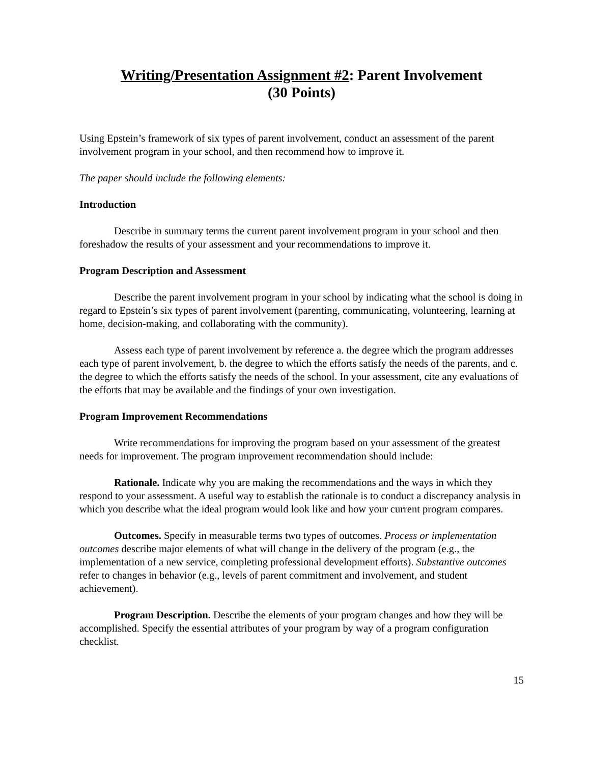Writing/Presentation Assignment #2: Parent Involvement
(30 Points)
Using Epstein’s framework of six types of parent involvement, conduct an assessment of the parent involvement program in your school, and then recommend how to improve it.
The paper should include the following elements:
Introduction
Describe in summary terms the current parent involvement program in your school and then foreshadow the results of your assessment and your recommendations to improve it.
Program Description and Assessment
Describe the parent involvement program in your school by indicating what the school is doing in regard to Epstein’s six types of parent involvement (parenting, communicating, volunteering, learning at home, decision-making, and collaborating with the community).
Assess each type of parent involvement by reference a. the degree which the program addresses each type of parent involvement, b. the degree to which the efforts satisfy the needs of the parents, and c. the degree to which the efforts satisfy the needs of the school. In your assessment, cite any evaluations of the efforts that may be available and the findings of your own investigation.
Program Improvement Recommendations
Write recommendations for improving the program based on your assessment of the greatest needs for improvement. The program improvement recommendation should include:
Rationale. Indicate why you are making the recommendations and the ways in which they respond to your assessment. A useful way to establish the rationale is to conduct a discrepancy analysis in which you describe what the ideal program would look like and how your current program compares.
Outcomes. Specify in measurable terms two types of outcomes. Process or implementation outcomes describe major elements of what will change in the delivery of the program (e.g., the implementation of a new service, completing professional development efforts). Substantive outcomes refer to changes in behavior (e.g., levels of parent commitment and involvement, and student achievement).
Program Description. Describe the elements of your program changes and how they will be accomplished. Specify the essential attributes of your program by way of a program configuration checklist.
15